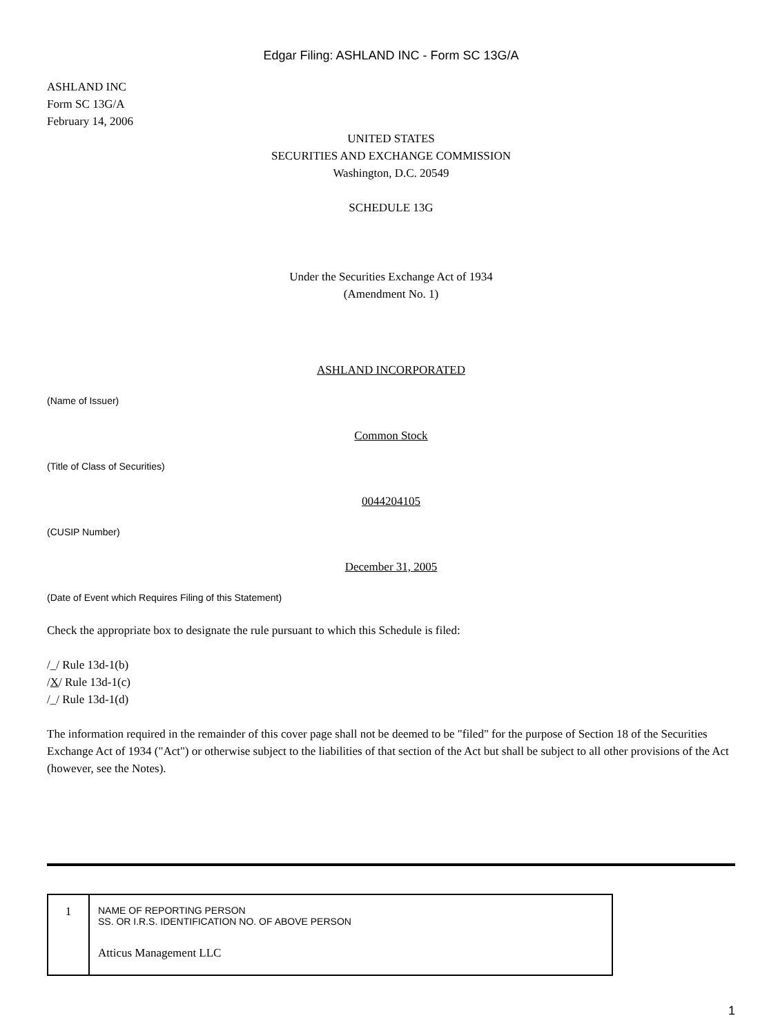Edgar Filing: ASHLAND INC - Form SC 13G/A
ASHLAND INC
Form SC 13G/A
February 14, 2006
UNITED STATES
SECURITIES AND EXCHANGE COMMISSION
Washington, D.C. 20549
SCHEDULE 13G
Under the Securities Exchange Act of 1934
(Amendment No. 1)
ASHLAND INCORPORATED
(Name of Issuer)
Common Stock
(Title of Class of Securities)
0044204105
(CUSIP Number)
December 31, 2005
(Date of Event which Requires Filing of this Statement)
Check the appropriate box to designate the rule pursuant to which this Schedule is filed:
/_/ Rule 13d-1(b)
/X/ Rule 13d-1(c)
/_/ Rule 13d-1(d)
The information required in the remainder of this cover page shall not be deemed to be "filed" for the purpose of Section 18 of the Securities Exchange Act of 1934 ("Act") or otherwise subject to the liabilities of that section of the Act but shall be subject to all other provisions of the Act (however, see the Notes).
| 1 | NAME OF REPORTING PERSON SS. OR I.R.S. IDENTIFICATION NO. OF ABOVE PERSON Atticus Management LLC |
1